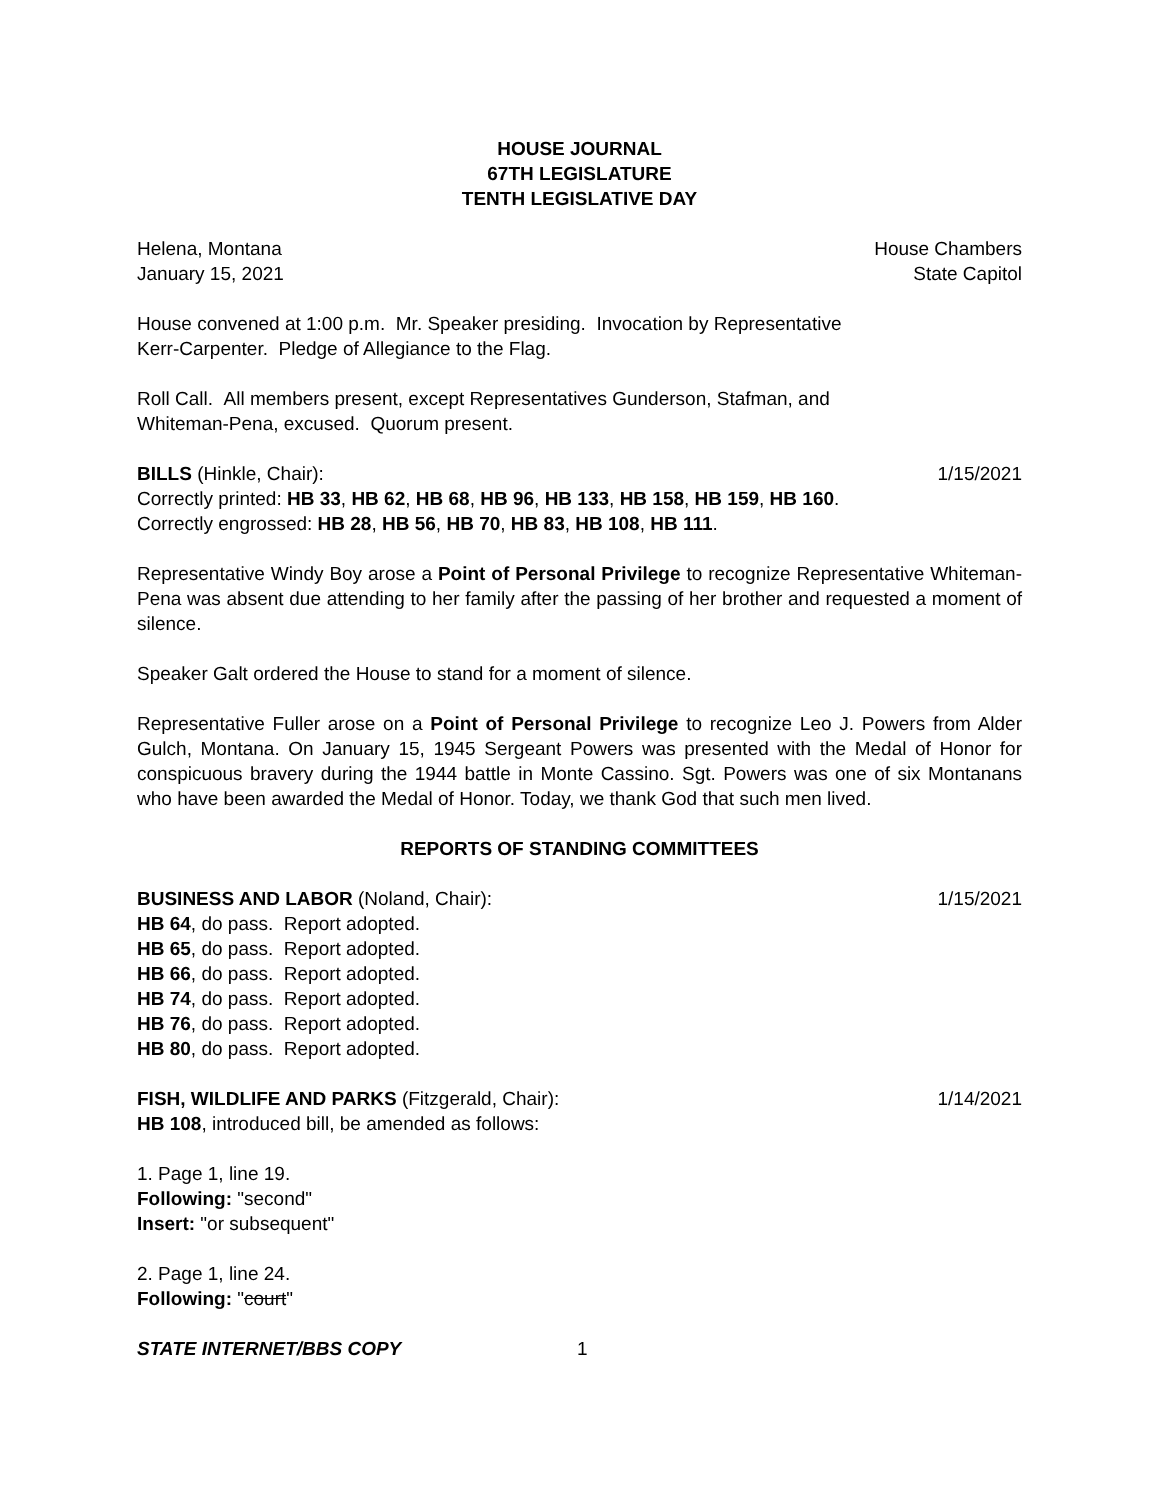HOUSE JOURNAL
67TH LEGISLATURE
TENTH LEGISLATIVE DAY
Helena, Montana House Chambers
January 15, 2021 State Capitol
House convened at 1:00 p.m. Mr. Speaker presiding. Invocation by Representative
Kerr-Carpenter. Pledge of Allegiance to the Flag.
Roll Call. All members present, except Representatives Gunderson, Stafman, and
Whiteman-Pena, excused. Quorum present.
BILLS (Hinkle, Chair): 1/15/2021
Correctly printed: HB 33, HB 62, HB 68, HB 96, HB 133, HB 158, HB 159, HB 160.
Correctly engrossed: HB 28, HB 56, HB 70, HB 83, HB 108, HB 111.
Representative Windy Boy arose a Point of Personal Privilege to recognize Representative Whiteman-Pena was absent due attending to her family after the passing of her brother and requested a moment of silence.
Speaker Galt ordered the House to stand for a moment of silence.
Representative Fuller arose on a Point of Personal Privilege to recognize Leo J. Powers from Alder Gulch, Montana. On January 15, 1945 Sergeant Powers was presented with the Medal of Honor for conspicuous bravery during the 1944 battle in Monte Cassino. Sgt. Powers was one of six Montanans who have been awarded the Medal of Honor. Today, we thank God that such men lived.
REPORTS OF STANDING COMMITTEES
BUSINESS AND LABOR (Noland, Chair): 1/15/2021
HB 64, do pass. Report adopted.
HB 65, do pass. Report adopted.
HB 66, do pass. Report adopted.
HB 74, do pass. Report adopted.
HB 76, do pass. Report adopted.
HB 80, do pass. Report adopted.
FISH, WILDLIFE AND PARKS (Fitzgerald, Chair): 1/14/2021
HB 108, introduced bill, be amended as follows:
1. Page 1, line 19.
Following: "second"
Insert: "or subsequent"
2. Page 1, line 24.
Following: "court"
STATE INTERNET/BBS COPY 1